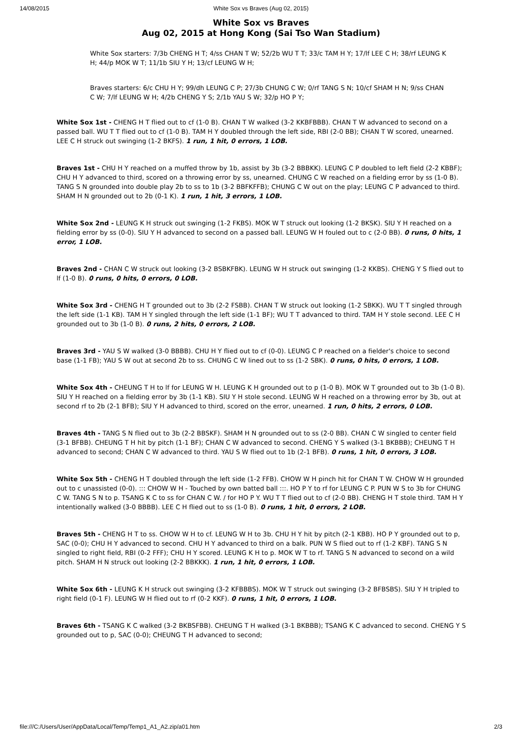14/08/2015 White Sox vs Braves (Aug 02, 2015)
White Sox vs Braves
Aug 02, 2015 at Hong Kong (Sai Tso Wan Stadium)
White Sox starters: 7/3b CHENG H T; 4/ss CHAN T W; 52/2b WU T T; 33/c TAM H Y; 17/lf LEE C H; 38/rf LEUNG K H; 44/p MOK W T; 11/1b SIU Y H; 13/cf LEUNG W H;
Braves starters: 6/c CHU H Y; 99/dh LEUNG C P; 27/3b CHUNG C W; 0/rf TANG S N; 10/cf SHAM H N; 9/ss CHAN C W; 7/lf LEUNG W H; 4/2b CHENG Y S; 2/1b YAU S W; 32/p HO P Y;
White Sox 1st - CHENG H T flied out to cf (1-0 B). CHAN T W walked (3-2 KKBFBBB). CHAN T W advanced to second on a passed ball. WU T T flied out to cf (1-0 B). TAM H Y doubled through the left side, RBI (2-0 BB); CHAN T W scored, unearned. LEE C H struck out swinging (1-2 BKFS). 1 run, 1 hit, 0 errors, 1 LOB.
Braves 1st - CHU H Y reached on a muffed throw by 1b, assist by 3b (3-2 BBBKK). LEUNG C P doubled to left field (2-2 KBBF); CHU H Y advanced to third, scored on a throwing error by ss, unearned. CHUNG C W reached on a fielding error by ss (1-0 B). TANG S N grounded into double play 2b to ss to 1b (3-2 BBFKFFB); CHUNG C W out on the play; LEUNG C P advanced to third. SHAM H N grounded out to 2b (0-1 K). 1 run, 1 hit, 3 errors, 1 LOB.
White Sox 2nd - LEUNG K H struck out swinging (1-2 FKBS). MOK W T struck out looking (1-2 BKSK). SIU Y H reached on a fielding error by ss (0-0). SIU Y H advanced to second on a passed ball. LEUNG W H fouled out to c (2-0 BB). 0 runs, 0 hits, 1 error, 1 LOB.
Braves 2nd - CHAN C W struck out looking (3-2 BSBKFBK). LEUNG W H struck out swinging (1-2 KKBS). CHENG Y S flied out to lf (1-0 B). 0 runs, 0 hits, 0 errors, 0 LOB.
White Sox 3rd - CHENG H T grounded out to 3b (2-2 FSBB). CHAN T W struck out looking (1-2 SBKK). WU T T singled through the left side (1-1 KB). TAM H Y singled through the left side (1-1 BF); WU T T advanced to third. TAM H Y stole second. LEE C H grounded out to 3b (1-0 B). 0 runs, 2 hits, 0 errors, 2 LOB.
Braves 3rd - YAU S W walked (3-0 BBBB). CHU H Y flied out to cf (0-0). LEUNG C P reached on a fielder's choice to second base (1-1 FB); YAU S W out at second 2b to ss. CHUNG C W lined out to ss (1-2 SBK). 0 runs, 0 hits, 0 errors, 1 LOB.
White Sox 4th - CHEUNG T H to lf for LEUNG W H. LEUNG K H grounded out to p (1-0 B). MOK W T grounded out to 3b (1-0 B). SIU Y H reached on a fielding error by 3b (1-1 KB). SIU Y H stole second. LEUNG W H reached on a throwing error by 3b, out at second rf to 2b (2-1 BFB); SIU Y H advanced to third, scored on the error, unearned. 1 run, 0 hits, 2 errors, 0 LOB.
Braves 4th - TANG S N flied out to 3b (2-2 BBSKF). SHAM H N grounded out to ss (2-0 BB). CHAN C W singled to center field (3-1 BFBB). CHEUNG T H hit by pitch (1-1 BF); CHAN C W advanced to second. CHENG Y S walked (3-1 BKBBB); CHEUNG T H advanced to second; CHAN C W advanced to third. YAU S W flied out to 1b (2-1 BFB). 0 runs, 1 hit, 0 errors, 3 LOB.
White Sox 5th - CHENG H T doubled through the left side (1-2 FFB). CHOW W H pinch hit for CHAN T W. CHOW W H grounded out to c unassisted (0-0). ::: CHOW W H - Touched by own batted ball :::. HO P Y to rf for LEUNG C P. PUN W S to 3b for CHUNG C W. TANG S N to p. TSANG K C to ss for CHAN C W. / for HO P Y. WU T T flied out to cf (2-0 BB). CHENG H T stole third. TAM H Y intentionally walked (3-0 BBBB). LEE C H flied out to ss (1-0 B). 0 runs, 1 hit, 0 errors, 2 LOB.
Braves 5th - CHENG H T to ss. CHOW W H to cf. LEUNG W H to 3b. CHU H Y hit by pitch (2-1 KBB). HO P Y grounded out to p, SAC (0-0); CHU H Y advanced to second. CHU H Y advanced to third on a balk. PUN W S flied out to rf (1-2 KBF). TANG S N singled to right field, RBI (0-2 FFF); CHU H Y scored. LEUNG K H to p. MOK W T to rf. TANG S N advanced to second on a wild pitch. SHAM H N struck out looking (2-2 BBKKK). 1 run, 1 hit, 0 errors, 1 LOB.
White Sox 6th - LEUNG K H struck out swinging (3-2 KFBBBS). MOK W T struck out swinging (3-2 BFBSBS). SIU Y H tripled to right field (0-1 F). LEUNG W H flied out to rf (0-2 KKF). 0 runs, 1 hit, 0 errors, 1 LOB.
Braves 6th - TSANG K C walked (3-2 BKBSFBB). CHEUNG T H walked (3-1 BKBBB); TSANG K C advanced to second. CHENG Y S grounded out to p, SAC (0-0); CHEUNG T H advanced to second;
file:///C:/Users/User/AppData/Local/Temp/Temp1_A1_A2.zip/a01.htm 2/3